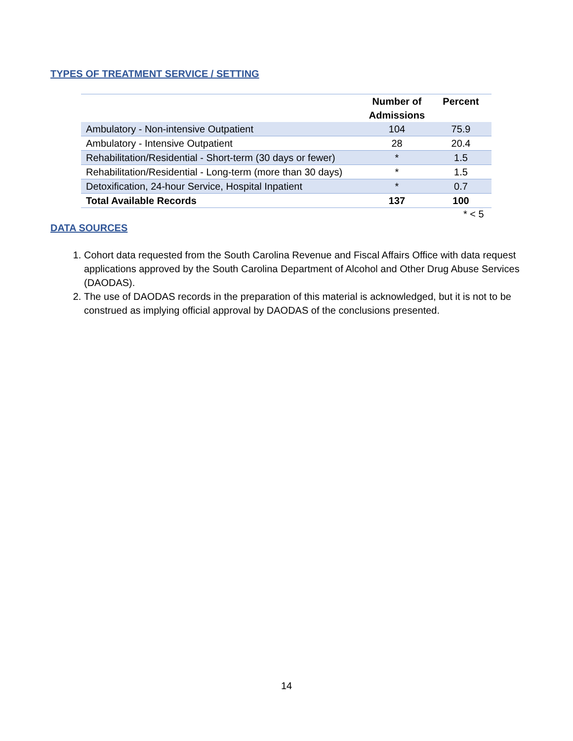TYPES OF TREATMENT SERVICE / SETTING
| | Number of Admissions | Percent |
| --- | --- | --- |
| Ambulatory - Non-intensive Outpatient | 104 | 75.9 |
| Ambulatory - Intensive Outpatient | 28 | 20.4 |
| Rehabilitation/Residential - Short-term (30 days or fewer) | * | 1.5 |
| Rehabilitation/Residential - Long-term (more than 30 days) | * | 1.5 |
| Detoxification, 24-hour Service, Hospital Inpatient | * | 0.7 |
| Total Available Records | 137 | 100 |
* < 5
DATA SOURCES
1. Cohort data requested from the South Carolina Revenue and Fiscal Affairs Office with data request applications approved by the South Carolina Department of Alcohol and Other Drug Abuse Services (DAODAS).
2. The use of DAODAS records in the preparation of this material is acknowledged, but it is not to be construed as implying official approval by DAODAS of the conclusions presented.
14